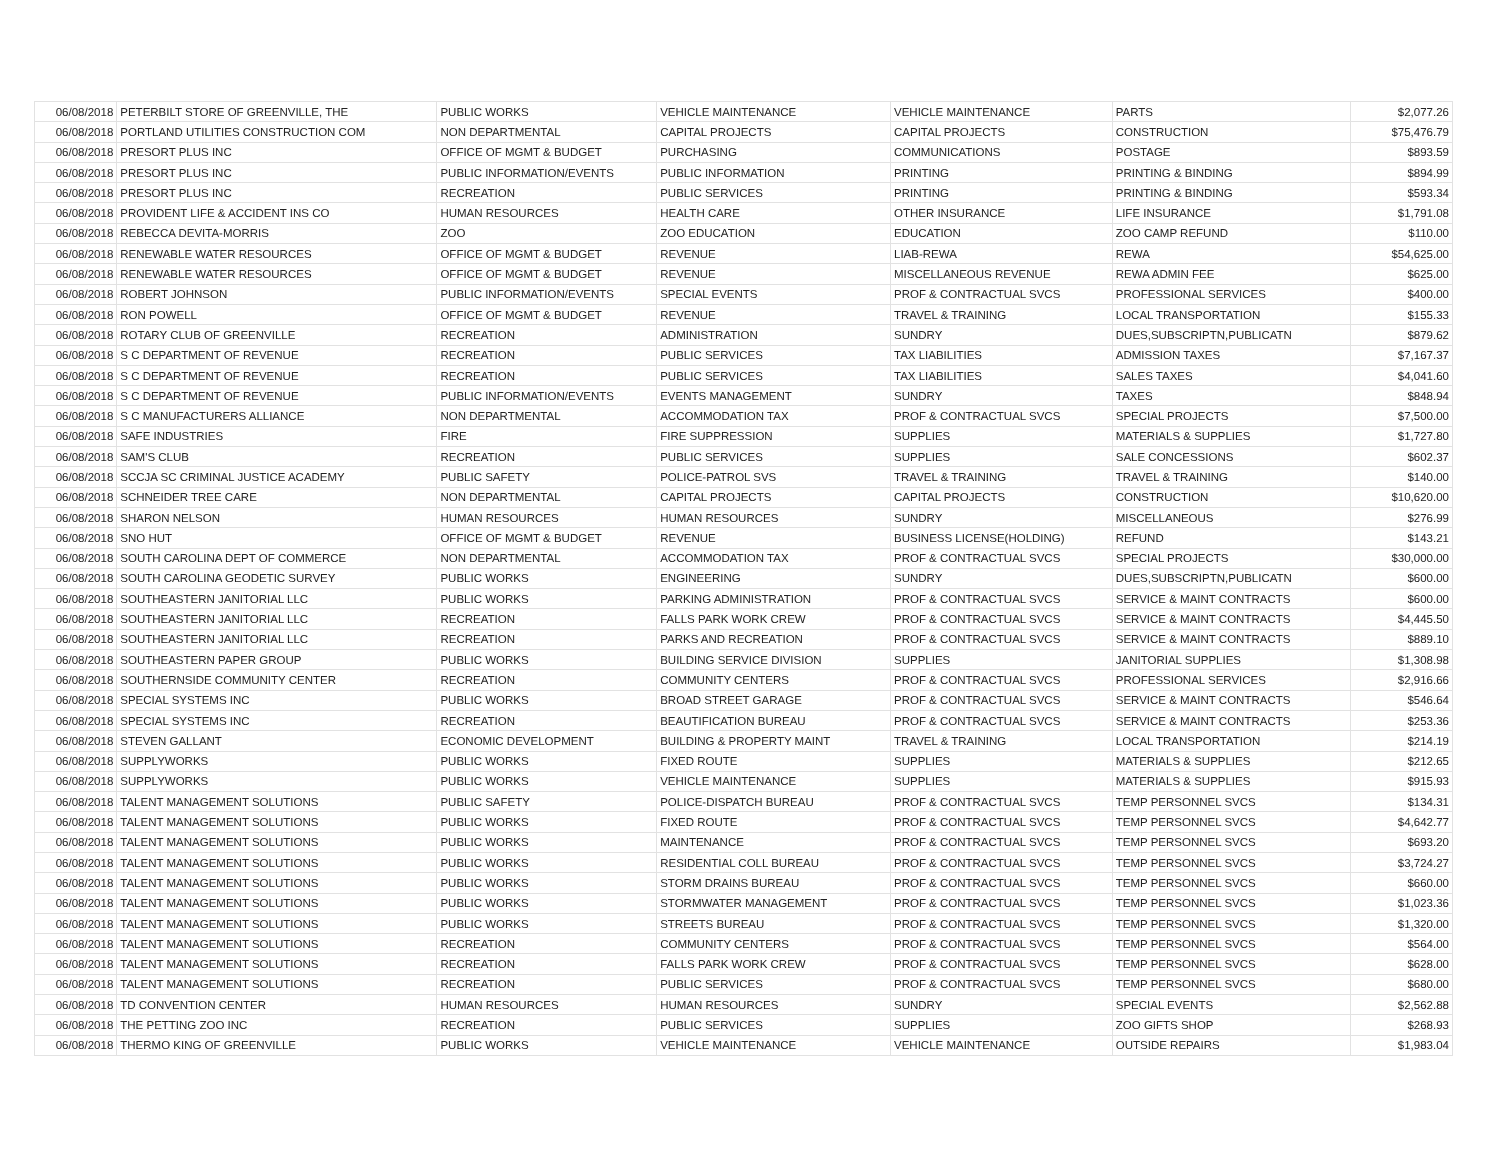| 06/08/2018 | PETERBILT STORE OF GREENVILLE, THE | PUBLIC WORKS | VEHICLE MAINTENANCE | VEHICLE MAINTENANCE | PARTS | $2,077.26 |
| 06/08/2018 | PORTLAND UTILITIES CONSTRUCTION COM | NON DEPARTMENTAL | CAPITAL PROJECTS | CAPITAL PROJECTS | CONSTRUCTION | $75,476.79 |
| 06/08/2018 | PRESORT PLUS INC | OFFICE OF MGMT & BUDGET | PURCHASING | COMMUNICATIONS | POSTAGE | $893.59 |
| 06/08/2018 | PRESORT PLUS INC | PUBLIC INFORMATION/EVENTS | PUBLIC INFORMATION | PRINTING | PRINTING & BINDING | $894.99 |
| 06/08/2018 | PRESORT PLUS INC | RECREATION | PUBLIC SERVICES | PRINTING | PRINTING & BINDING | $593.34 |
| 06/08/2018 | PROVIDENT LIFE & ACCIDENT INS CO | HUMAN RESOURCES | HEALTH CARE | OTHER INSURANCE | LIFE INSURANCE | $1,791.08 |
| 06/08/2018 | REBECCA DEVITA-MORRIS | ZOO | ZOO EDUCATION | EDUCATION | ZOO CAMP REFUND | $110.00 |
| 06/08/2018 | RENEWABLE WATER RESOURCES | OFFICE OF MGMT & BUDGET | REVENUE | LIAB-REWA | REWA | $54,625.00 |
| 06/08/2018 | RENEWABLE WATER RESOURCES | OFFICE OF MGMT & BUDGET | REVENUE | MISCELLANEOUS REVENUE | REWA ADMIN FEE | $625.00 |
| 06/08/2018 | ROBERT JOHNSON | PUBLIC INFORMATION/EVENTS | SPECIAL EVENTS | PROF & CONTRACTUAL SVCS | PROFESSIONAL SERVICES | $400.00 |
| 06/08/2018 | RON POWELL | OFFICE OF MGMT & BUDGET | REVENUE | TRAVEL & TRAINING | LOCAL TRANSPORTATION | $155.33 |
| 06/08/2018 | ROTARY CLUB OF GREENVILLE | RECREATION | ADMINISTRATION | SUNDRY | DUES,SUBSCRIPTN,PUBLICATN | $879.62 |
| 06/08/2018 | S C DEPARTMENT OF REVENUE | RECREATION | PUBLIC SERVICES | TAX LIABILITIES | ADMISSION TAXES | $7,167.37 |
| 06/08/2018 | S C DEPARTMENT OF REVENUE | RECREATION | PUBLIC SERVICES | TAX LIABILITIES | SALES TAXES | $4,041.60 |
| 06/08/2018 | S C DEPARTMENT OF REVENUE | PUBLIC INFORMATION/EVENTS | EVENTS MANAGEMENT | SUNDRY | TAXES | $848.94 |
| 06/08/2018 | S C MANUFACTURERS ALLIANCE | NON DEPARTMENTAL | ACCOMMODATION TAX | PROF & CONTRACTUAL SVCS | SPECIAL PROJECTS | $7,500.00 |
| 06/08/2018 | SAFE INDUSTRIES | FIRE | FIRE SUPPRESSION | SUPPLIES | MATERIALS & SUPPLIES | $1,727.80 |
| 06/08/2018 | SAM'S CLUB | RECREATION | PUBLIC SERVICES | SUPPLIES | SALE CONCESSIONS | $602.37 |
| 06/08/2018 | SCCJA SC CRIMINAL JUSTICE ACADEMY | PUBLIC SAFETY | POLICE-PATROL SVS | TRAVEL & TRAINING | TRAVEL & TRAINING | $140.00 |
| 06/08/2018 | SCHNEIDER TREE CARE | NON DEPARTMENTAL | CAPITAL PROJECTS | CAPITAL PROJECTS | CONSTRUCTION | $10,620.00 |
| 06/08/2018 | SHARON NELSON | HUMAN RESOURCES | HUMAN RESOURCES | SUNDRY | MISCELLANEOUS | $276.99 |
| 06/08/2018 | SNO HUT | OFFICE OF MGMT & BUDGET | REVENUE | BUSINESS LICENSE(HOLDING) | REFUND | $143.21 |
| 06/08/2018 | SOUTH CAROLINA DEPT OF COMMERCE | NON DEPARTMENTAL | ACCOMMODATION TAX | PROF & CONTRACTUAL SVCS | SPECIAL PROJECTS | $30,000.00 |
| 06/08/2018 | SOUTH CAROLINA GEODETIC SURVEY | PUBLIC WORKS | ENGINEERING | SUNDRY | DUES,SUBSCRIPTN,PUBLICATN | $600.00 |
| 06/08/2018 | SOUTHEASTERN JANITORIAL LLC | PUBLIC WORKS | PARKING ADMINISTRATION | PROF & CONTRACTUAL SVCS | SERVICE & MAINT CONTRACTS | $600.00 |
| 06/08/2018 | SOUTHEASTERN JANITORIAL LLC | RECREATION | FALLS PARK WORK CREW | PROF & CONTRACTUAL SVCS | SERVICE & MAINT CONTRACTS | $4,445.50 |
| 06/08/2018 | SOUTHEASTERN JANITORIAL LLC | RECREATION | PARKS AND RECREATION | PROF & CONTRACTUAL SVCS | SERVICE & MAINT CONTRACTS | $889.10 |
| 06/08/2018 | SOUTHEASTERN PAPER GROUP | PUBLIC WORKS | BUILDING SERVICE DIVISION | SUPPLIES | JANITORIAL SUPPLIES | $1,308.98 |
| 06/08/2018 | SOUTHERNSIDE COMMUNITY CENTER | RECREATION | COMMUNITY CENTERS | PROF & CONTRACTUAL SVCS | PROFESSIONAL SERVICES | $2,916.66 |
| 06/08/2018 | SPECIAL SYSTEMS INC | PUBLIC WORKS | BROAD STREET GARAGE | PROF & CONTRACTUAL SVCS | SERVICE & MAINT CONTRACTS | $546.64 |
| 06/08/2018 | SPECIAL SYSTEMS INC | RECREATION | BEAUTIFICATION BUREAU | PROF & CONTRACTUAL SVCS | SERVICE & MAINT CONTRACTS | $253.36 |
| 06/08/2018 | STEVEN GALLANT | ECONOMIC DEVELOPMENT | BUILDING & PROPERTY MAINT | TRAVEL & TRAINING | LOCAL TRANSPORTATION | $214.19 |
| 06/08/2018 | SUPPLYWORKS | PUBLIC WORKS | FIXED ROUTE | SUPPLIES | MATERIALS & SUPPLIES | $212.65 |
| 06/08/2018 | SUPPLYWORKS | PUBLIC WORKS | VEHICLE MAINTENANCE | SUPPLIES | MATERIALS & SUPPLIES | $915.93 |
| 06/08/2018 | TALENT MANAGEMENT SOLUTIONS | PUBLIC SAFETY | POLICE-DISPATCH BUREAU | PROF & CONTRACTUAL SVCS | TEMP PERSONNEL SVCS | $134.31 |
| 06/08/2018 | TALENT MANAGEMENT SOLUTIONS | PUBLIC WORKS | FIXED ROUTE | PROF & CONTRACTUAL SVCS | TEMP PERSONNEL SVCS | $4,642.77 |
| 06/08/2018 | TALENT MANAGEMENT SOLUTIONS | PUBLIC WORKS | MAINTENANCE | PROF & CONTRACTUAL SVCS | TEMP PERSONNEL SVCS | $693.20 |
| 06/08/2018 | TALENT MANAGEMENT SOLUTIONS | PUBLIC WORKS | RESIDENTIAL COLL BUREAU | PROF & CONTRACTUAL SVCS | TEMP PERSONNEL SVCS | $3,724.27 |
| 06/08/2018 | TALENT MANAGEMENT SOLUTIONS | PUBLIC WORKS | STORM DRAINS BUREAU | PROF & CONTRACTUAL SVCS | TEMP PERSONNEL SVCS | $660.00 |
| 06/08/2018 | TALENT MANAGEMENT SOLUTIONS | PUBLIC WORKS | STORMWATER MANAGEMENT | PROF & CONTRACTUAL SVCS | TEMP PERSONNEL SVCS | $1,023.36 |
| 06/08/2018 | TALENT MANAGEMENT SOLUTIONS | PUBLIC WORKS | STREETS BUREAU | PROF & CONTRACTUAL SVCS | TEMP PERSONNEL SVCS | $1,320.00 |
| 06/08/2018 | TALENT MANAGEMENT SOLUTIONS | RECREATION | COMMUNITY CENTERS | PROF & CONTRACTUAL SVCS | TEMP PERSONNEL SVCS | $564.00 |
| 06/08/2018 | TALENT MANAGEMENT SOLUTIONS | RECREATION | FALLS PARK WORK CREW | PROF & CONTRACTUAL SVCS | TEMP PERSONNEL SVCS | $628.00 |
| 06/08/2018 | TALENT MANAGEMENT SOLUTIONS | RECREATION | PUBLIC SERVICES | PROF & CONTRACTUAL SVCS | TEMP PERSONNEL SVCS | $680.00 |
| 06/08/2018 | TD CONVENTION CENTER | HUMAN RESOURCES | HUMAN RESOURCES | SUNDRY | SPECIAL EVENTS | $2,562.88 |
| 06/08/2018 | THE PETTING ZOO INC | RECREATION | PUBLIC SERVICES | SUPPLIES | ZOO GIFTS SHOP | $268.93 |
| 06/08/2018 | THERMO KING OF GREENVILLE | PUBLIC WORKS | VEHICLE MAINTENANCE | VEHICLE MAINTENANCE | OUTSIDE REPAIRS | $1,983.04 |